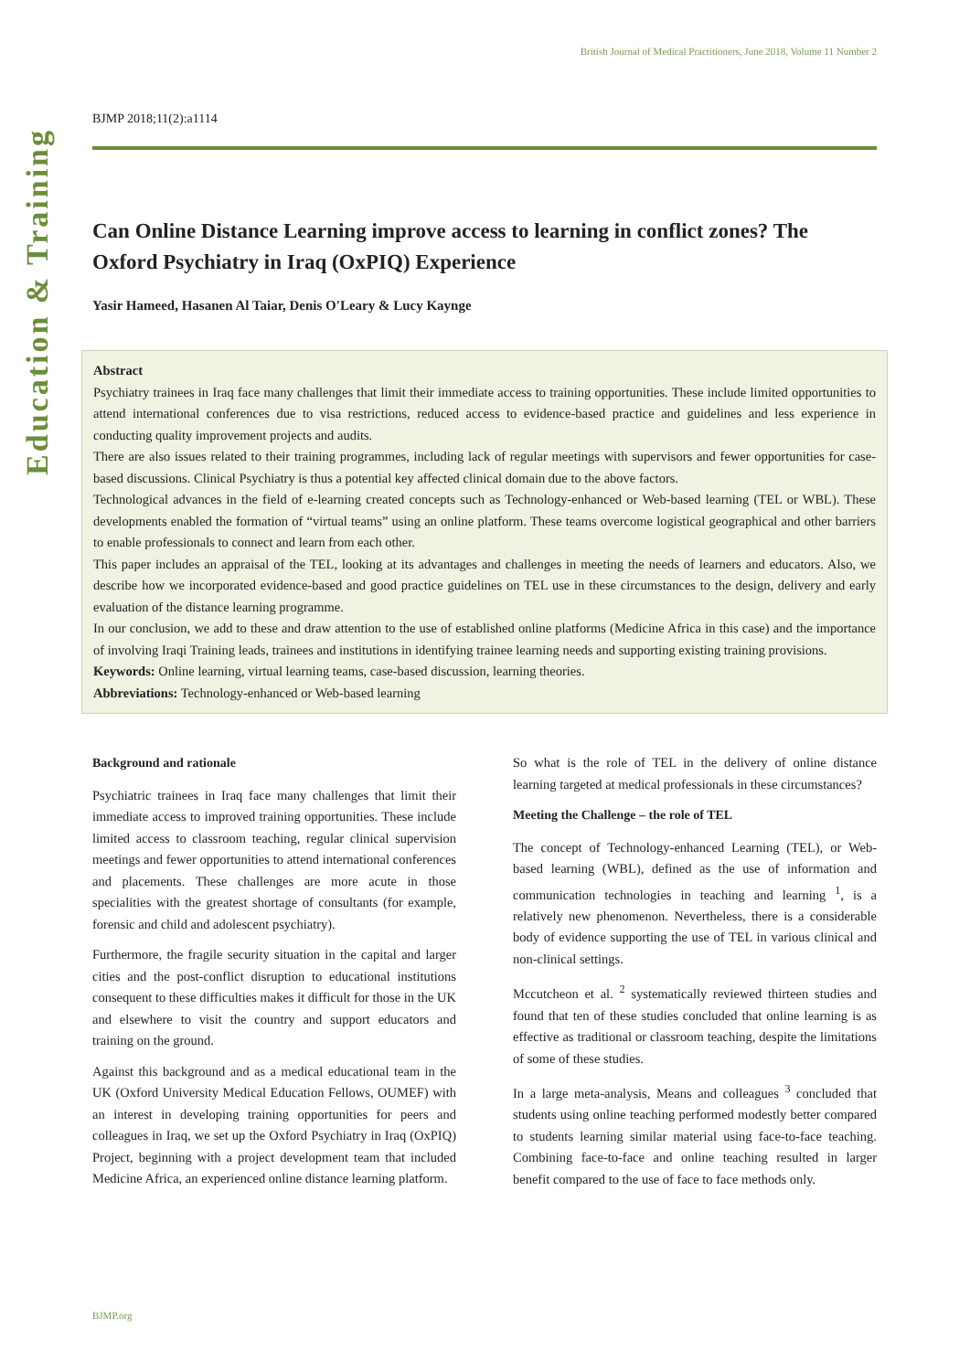British Journal of Medical Practitioners, June 2018, Volume 11 Number 2
Education & Training
BJMP 2018;11(2):a1114
Can Online Distance Learning improve access to learning in conflict zones? The Oxford Psychiatry in Iraq (OxPIQ) Experience
Yasir Hameed, Hasanen Al Taiar, Denis O'Leary & Lucy Kaynge
Abstract
Psychiatry trainees in Iraq face many challenges that limit their immediate access to training opportunities. These include limited opportunities to attend international conferences due to visa restrictions, reduced access to evidence-based practice and guidelines and less experience in conducting quality improvement projects and audits.
There are also issues related to their training programmes, including lack of regular meetings with supervisors and fewer opportunities for case-based discussions. Clinical Psychiatry is thus a potential key affected clinical domain due to the above factors.
Technological advances in the field of e-learning created concepts such as Technology-enhanced or Web-based learning (TEL or WBL). These developments enabled the formation of “virtual teams” using an online platform. These teams overcome logistical geographical and other barriers to enable professionals to connect and learn from each other.
This paper includes an appraisal of the TEL, looking at its advantages and challenges in meeting the needs of learners and educators. Also, we describe how we incorporated evidence-based and good practice guidelines on TEL use in these circumstances to the design, delivery and early evaluation of the distance learning programme.
In our conclusion, we add to these and draw attention to the use of established online platforms (Medicine Africa in this case) and the importance of involving Iraqi Training leads, trainees and institutions in identifying trainee learning needs and supporting existing training provisions.
Keywords: Online learning, virtual learning teams, case-based discussion, learning theories.
Abbreviations: Technology-enhanced or Web-based learning
Background and rationale
Psychiatric trainees in Iraq face many challenges that limit their immediate access to improved training opportunities. These include limited access to classroom teaching, regular clinical supervision meetings and fewer opportunities to attend international conferences and placements. These challenges are more acute in those specialities with the greatest shortage of consultants (for example, forensic and child and adolescent psychiatry).
Furthermore, the fragile security situation in the capital and larger cities and the post-conflict disruption to educational institutions consequent to these difficulties makes it difficult for those in the UK and elsewhere to visit the country and support educators and training on the ground.
Against this background and as a medical educational team in the UK (Oxford University Medical Education Fellows, OUMEF) with an interest in developing training opportunities for peers and colleagues in Iraq, we set up the Oxford Psychiatry in Iraq (OxPIQ) Project, beginning with a project development team that included Medicine Africa, an experienced online distance learning platform.
So what is the role of TEL in the delivery of online distance learning targeted at medical professionals in these circumstances?
Meeting the Challenge – the role of TEL
The concept of Technology-enhanced Learning (TEL), or Web-based learning (WBL), defined as the use of information and communication technologies in teaching and learning <sup>1</sup>, is a relatively new phenomenon. Nevertheless, there is a considerable body of evidence supporting the use of TEL in various clinical and non-clinical settings.
Mccutcheon et al. <sup>2</sup> systematically reviewed thirteen studies and found that ten of these studies concluded that online learning is as effective as traditional or classroom teaching, despite the limitations of some of these studies.
In a large meta-analysis, Means and colleagues <sup>3</sup> concluded that students using online teaching performed modestly better compared to students learning similar material using face-to-face teaching. Combining face-to-face and online teaching resulted in larger benefit compared to the use of face to face methods only.
BJMP.org